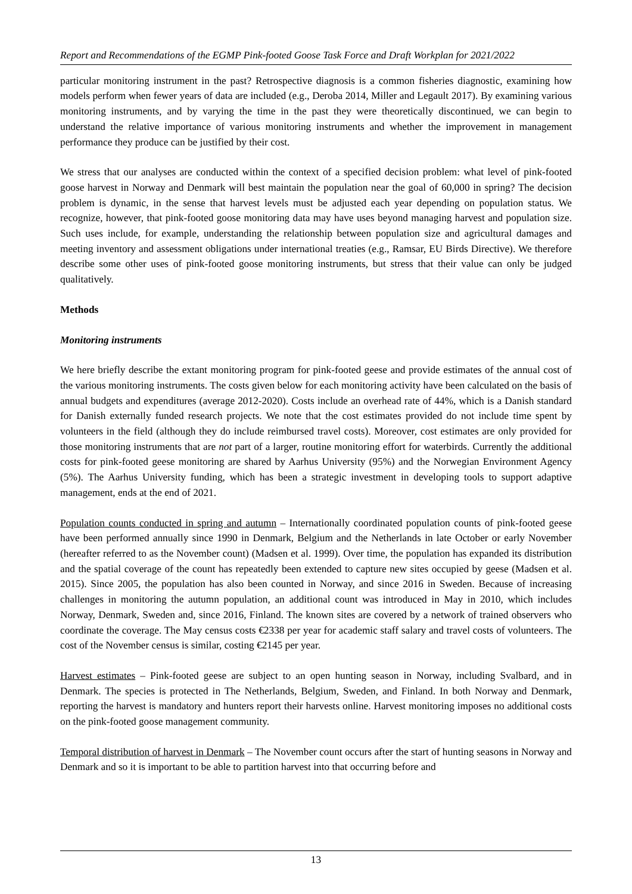Report and Recommendations of the EGMP Pink-footed Goose Task Force and Draft Workplan for 2021/2022
particular monitoring instrument in the past? Retrospective diagnosis is a common fisheries diagnostic, examining how models perform when fewer years of data are included (e.g., Deroba 2014, Miller and Legault 2017). By examining various monitoring instruments, and by varying the time in the past they were theoretically discontinued, we can begin to understand the relative importance of various monitoring instruments and whether the improvement in management performance they produce can be justified by their cost.
We stress that our analyses are conducted within the context of a specified decision problem: what level of pink-footed goose harvest in Norway and Denmark will best maintain the population near the goal of 60,000 in spring? The decision problem is dynamic, in the sense that harvest levels must be adjusted each year depending on population status. We recognize, however, that pink-footed goose monitoring data may have uses beyond managing harvest and population size. Such uses include, for example, understanding the relationship between population size and agricultural damages and meeting inventory and assessment obligations under international treaties (e.g., Ramsar, EU Birds Directive). We therefore describe some other uses of pink-footed goose monitoring instruments, but stress that their value can only be judged qualitatively.
Methods
Monitoring instruments
We here briefly describe the extant monitoring program for pink-footed geese and provide estimates of the annual cost of the various monitoring instruments. The costs given below for each monitoring activity have been calculated on the basis of annual budgets and expenditures (average 2012-2020). Costs include an overhead rate of 44%, which is a Danish standard for Danish externally funded research projects. We note that the cost estimates provided do not include time spent by volunteers in the field (although they do include reimbursed travel costs). Moreover, cost estimates are only provided for those monitoring instruments that are not part of a larger, routine monitoring effort for waterbirds. Currently the additional costs for pink-footed geese monitoring are shared by Aarhus University (95%) and the Norwegian Environment Agency (5%). The Aarhus University funding, which has been a strategic investment in developing tools to support adaptive management, ends at the end of 2021.
Population counts conducted in spring and autumn – Internationally coordinated population counts of pink-footed geese have been performed annually since 1990 in Denmark, Belgium and the Netherlands in late October or early November (hereafter referred to as the November count) (Madsen et al. 1999). Over time, the population has expanded its distribution and the spatial coverage of the count has repeatedly been extended to capture new sites occupied by geese (Madsen et al. 2015). Since 2005, the population has also been counted in Norway, and since 2016 in Sweden. Because of increasing challenges in monitoring the autumn population, an additional count was introduced in May in 2010, which includes Norway, Denmark, Sweden and, since 2016, Finland. The known sites are covered by a network of trained observers who coordinate the coverage. The May census costs €2338 per year for academic staff salary and travel costs of volunteers. The cost of the November census is similar, costing €2145 per year.
Harvest estimates – Pink-footed geese are subject to an open hunting season in Norway, including Svalbard, and in Denmark. The species is protected in The Netherlands, Belgium, Sweden, and Finland. In both Norway and Denmark, reporting the harvest is mandatory and hunters report their harvests online. Harvest monitoring imposes no additional costs on the pink-footed goose management community.
Temporal distribution of harvest in Denmark – The November count occurs after the start of hunting seasons in Norway and Denmark and so it is important to be able to partition harvest into that occurring before and
13